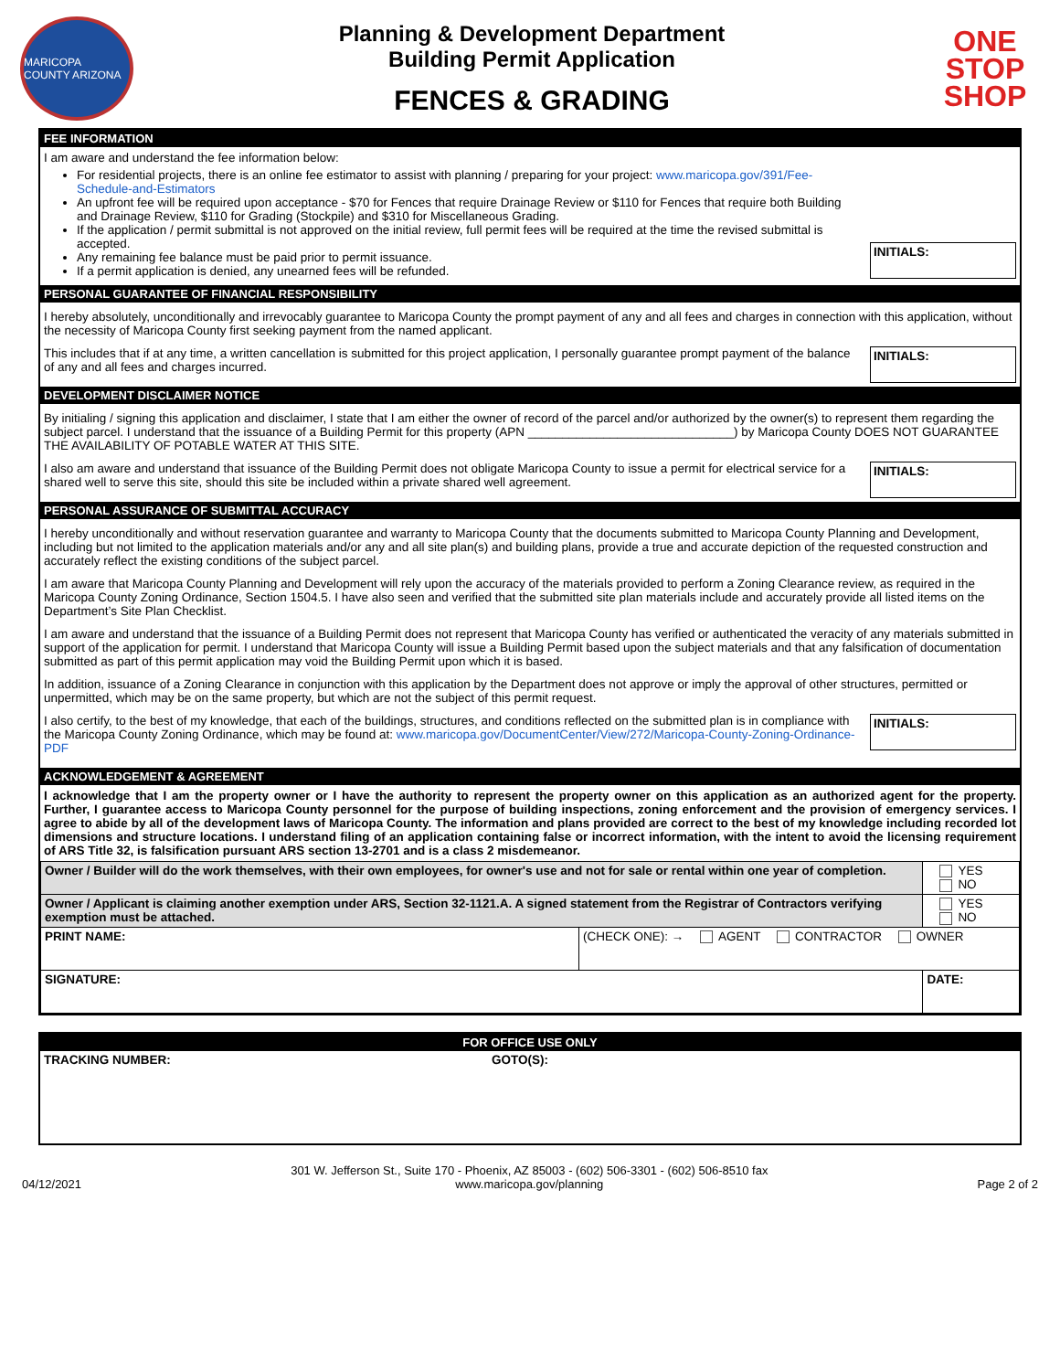MARICOPA COUNTY ARIZONA
Planning & Development Department
Building Permit Application
FENCES & GRADING
ONE
STOP
SHOP
FEE INFORMATION
INITIALS:
I am aware and understand the fee information below:
For residential projects, there is an online fee estimator to assist with planning / preparing for your project: www.maricopa.gov/391/Fee-Schedule-and-Estimators
An upfront fee will be required upon acceptance - $70 for Fences that require Drainage Review or $110 for Fences that require both Building and Drainage Review, $110 for Grading (Stockpile) and $310 for Miscellaneous Grading.
If the application / permit submittal is not approved on the initial review, full permit fees will be required at the time the revised submittal is accepted.
Any remaining fee balance must be paid prior to permit issuance.
If a permit application is denied, any unearned fees will be refunded.
PERSONAL GUARANTEE OF FINANCIAL RESPONSIBILITY
I hereby absolutely, unconditionally and irrevocably guarantee to Maricopa County the prompt payment of any and all fees and charges in connection with this application, without the necessity of Maricopa County first seeking payment from the named applicant.
INITIALS:
This includes that if at any time, a written cancellation is submitted for this project application, I personally guarantee prompt payment of the balance of any and all fees and charges incurred.
DEVELOPMENT DISCLAIMER NOTICE
By initialing / signing this application and disclaimer, I state that I am either the owner of record of the parcel and/or authorized by the owner(s) to represent them regarding the subject parcel. I understand that the issuance of a Building Permit for this property (APN ______________________________) by Maricopa County DOES NOT GUARANTEE THE AVAILABILITY OF POTABLE WATER AT THIS SITE.
INITIALS:
I also am aware and understand that issuance of the Building Permit does not obligate Maricopa County to issue a permit for electrical service for a shared well to serve this site, should this site be included within a private shared well agreement.
PERSONAL ASSURANCE OF SUBMITTAL ACCURACY
I hereby unconditionally and without reservation guarantee and warranty to Maricopa County that the documents submitted to Maricopa County Planning and Development, including but not limited to the application materials and/or any and all site plan(s) and building plans, provide a true and accurate depiction of the requested construction and accurately reflect the existing conditions of the subject parcel.
I am aware that Maricopa County Planning and Development will rely upon the accuracy of the materials provided to perform a Zoning Clearance review, as required in the Maricopa County Zoning Ordinance, Section 1504.5. I have also seen and verified that the submitted site plan materials include and accurately provide all listed items on the Department’s Site Plan Checklist.
I am aware and understand that the issuance of a Building Permit does not represent that Maricopa County has verified or authenticated the veracity of any materials submitted in support of the application for permit. I understand that Maricopa County will issue a Building Permit based upon the subject materials and that any falsification of documentation submitted as part of this permit application may void the Building Permit upon which it is based.
In addition, issuance of a Zoning Clearance in conjunction with this application by the Department does not approve or imply the approval of other structures, permitted or unpermitted, which may be on the same property, but which are not the subject of this permit request.
INITIALS:
I also certify, to the best of my knowledge, that each of the buildings, structures, and conditions reflected on the submitted plan is in compliance with the Maricopa County Zoning Ordinance, which may be found at: www.maricopa.gov/DocumentCenter/View/272/Maricopa-County-Zoning-Ordinance-PDF
ACKNOWLEDGEMENT & AGREEMENT
I acknowledge that I am the property owner or I have the authority to represent the property owner on this application as an authorized agent for the property. Further, I guarantee access to Maricopa County personnel for the purpose of building inspections, zoning enforcement and the provision of emergency services. I agree to abide by all of the development laws of Maricopa County. The information and plans provided are correct to the best of my knowledge including recorded lot dimensions and structure locations. I understand filing of an application containing false or incorrect information, with the intent to avoid the licensing requirement of ARS Title 32, is falsification pursuant ARS section 13-2701 and is a class 2 misdemeanor.
| Owner / Builder will do the work themselves, with their own employees, for owner's use and not for sale or rental within one year of completion. | | YES NO |
| Owner / Applicant is claiming another exemption under ARS, Section 32-1121.A. A signed statement from the Registrar of Contractors verifying exemption must be attached. | | YES NO |
| PRINT NAME: | (CHECK ONE): → AGENT CONTRACTOR OWNER | |
| SIGNATURE: | | DATE: |
FOR OFFICE USE ONLY
TRACKING NUMBER: GOTO(S):
04/12/2021 301 W. Jefferson St., Suite 170 - Phoenix, AZ 85003 - (602) 506-3301 - (602) 506-8510 fax
www.maricopa.gov/planning Page 2 of 2